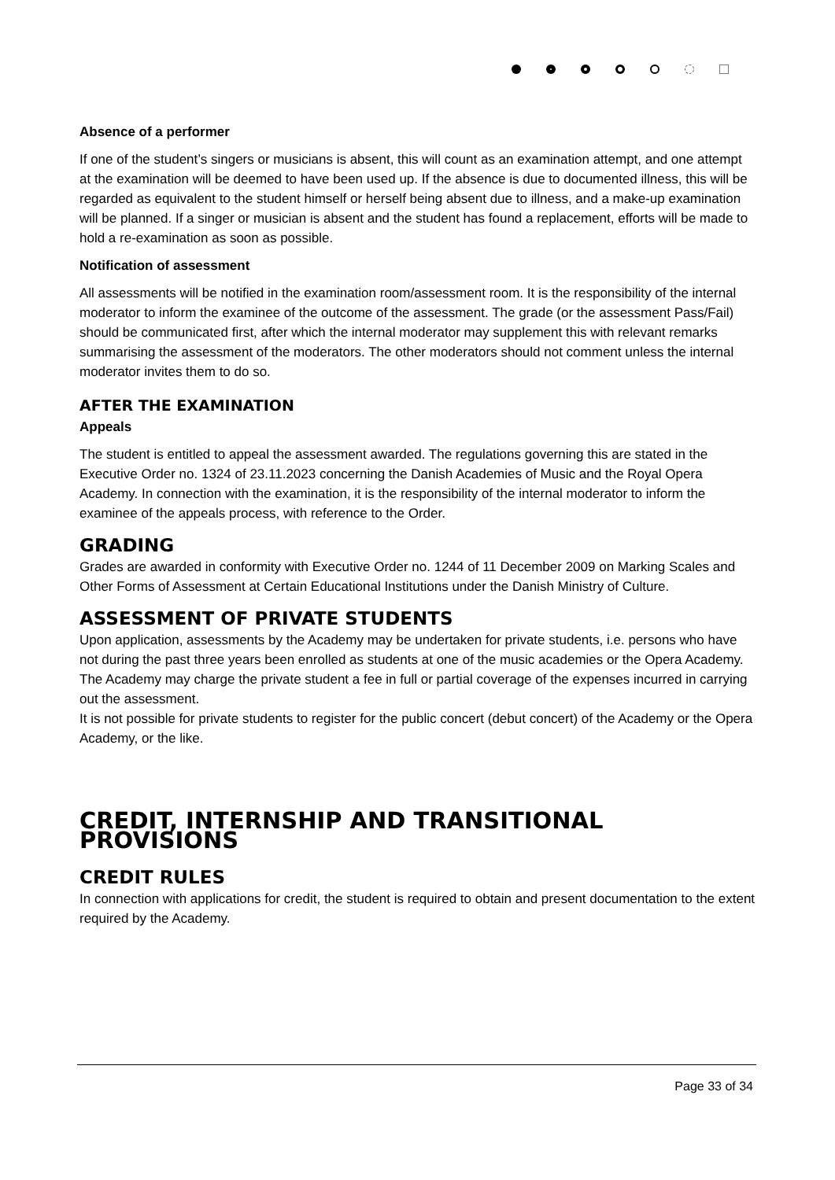Absence of a performer
If one of the student’s singers or musicians is absent, this will count as an examination attempt, and one attempt at the examination will be deemed to have been used up. If the absence is due to documented illness, this will be regarded as equivalent to the student himself or herself being absent due to illness, and a make-up examination will be planned. If a singer or musician is absent and the student has found a replacement, efforts will be made to hold a re-examination as soon as possible.
Notification of assessment
All assessments will be notified in the examination room/assessment room. It is the responsibility of the internal moderator to inform the examinee of the outcome of the assessment. The grade (or the assessment Pass/Fail) should be communicated first, after which the internal moderator may supplement this with relevant remarks summarising the assessment of the moderators. The other moderators should not comment unless the internal moderator invites them to do so.
AFTER THE EXAMINATION
Appeals
The student is entitled to appeal the assessment awarded. The regulations governing this are stated in the Executive Order no. 1324 of 23.11.2023 concerning the Danish Academies of Music and the Royal Opera Academy. In connection with the examination, it is the responsibility of the internal moderator to inform the examinee of the appeals process, with reference to the Order.
GRADING
Grades are awarded in conformity with Executive Order no. 1244 of 11 December 2009 on Marking Scales and Other Forms of Assessment at Certain Educational Institutions under the Danish Ministry of Culture.
ASSESSMENT OF PRIVATE STUDENTS
Upon application, assessments by the Academy may be undertaken for private students, i.e. persons who have not during the past three years been enrolled as students at one of the music academies or the Opera Academy.
The Academy may charge the private student a fee in full or partial coverage of the expenses incurred in carrying out the assessment.
It is not possible for private students to register for the public concert (debut concert) of the Academy or the Opera Academy, or the like.
CREDIT, INTERNSHIP AND TRANSITIONAL PROVISIONS
CREDIT RULES
In connection with applications for credit, the student is required to obtain and present documentation to the extent required by the Academy.
Page 33 of 34